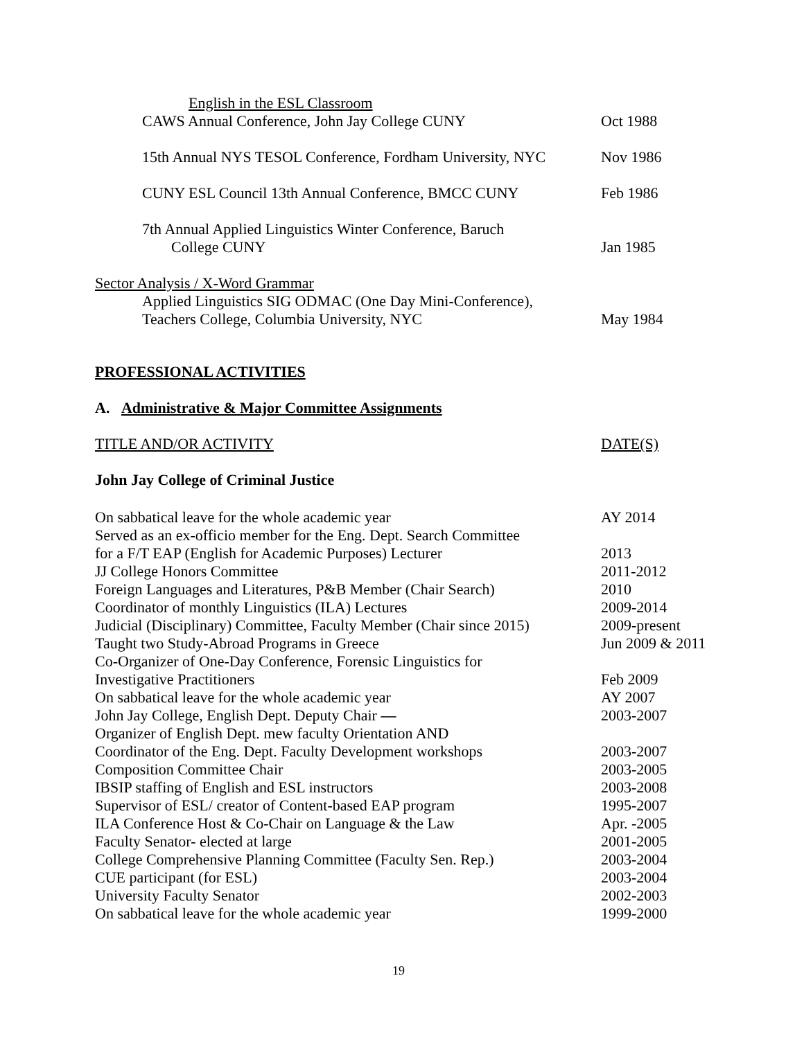English in the ESL Classroom
CAWS Annual Conference, John Jay College CUNY
Oct 1988
15th Annual NYS TESOL Conference, Fordham University, NYC
Nov 1986
CUNY ESL Council 13th Annual Conference, BMCC CUNY
Feb 1986
7th Annual Applied Linguistics Winter Conference, Baruch
College CUNY Jan 1985
Sector Analysis / X-Word Grammar
Applied Linguistics SIG ODMAC (One Day Mini-Conference),
Teachers College, Columbia University, NYC
May 1984
PROFESSIONAL ACTIVITIES
A. Administrative & Major Committee Assignments
TITLE AND/OR ACTIVITY DATE(S)
John Jay College of Criminal Justice
| On sabbatical leave for the whole academic year | AY 2014 |
| Served as an ex-officio member for the Eng. Dept. Search Committee | |
| for a F/T EAP (English for Academic Purposes) Lecturer | 2013 |
| JJ College Honors Committee | 2011-2012 |
| Foreign Languages and Literatures, P&B Member (Chair Search) | 2010 |
| Coordinator of monthly Linguistics (ILA) Lectures | 2009-2014 |
| Judicial (Disciplinary) Committee, Faculty Member (Chair since 2015) | 2009-present |
| Taught two Study-Abroad Programs in Greece | Jun 2009 & 2011 |
| Co-Organizer of One-Day Conference, Forensic Linguistics for | |
| Investigative Practitioners | Feb 2009 |
| On sabbatical leave for the whole academic year | AY 2007 |
| John Jay College, English Dept. Deputy Chair — | 2003-2007 |
| Organizer of English Dept. mew faculty Orientation AND | |
| Coordinator of the Eng. Dept. Faculty Development workshops | 2003-2007 |
| Composition Committee Chair | 2003-2005 |
| IBSIP staffing of English and ESL instructors | 2003-2008 |
| Supervisor of ESL/ creator of Content-based EAP program | 1995-2007 |
| ILA Conference Host & Co-Chair on Language & the Law | Apr. -2005 |
| Faculty Senator- elected at large | 2001-2005 |
| College Comprehensive Planning Committee (Faculty Sen. Rep.) | 2003-2004 |
| CUE participant (for ESL) | 2003-2004 |
| University Faculty Senator | 2002-2003 |
| On sabbatical leave for the whole academic year | 1999-2000 |
19